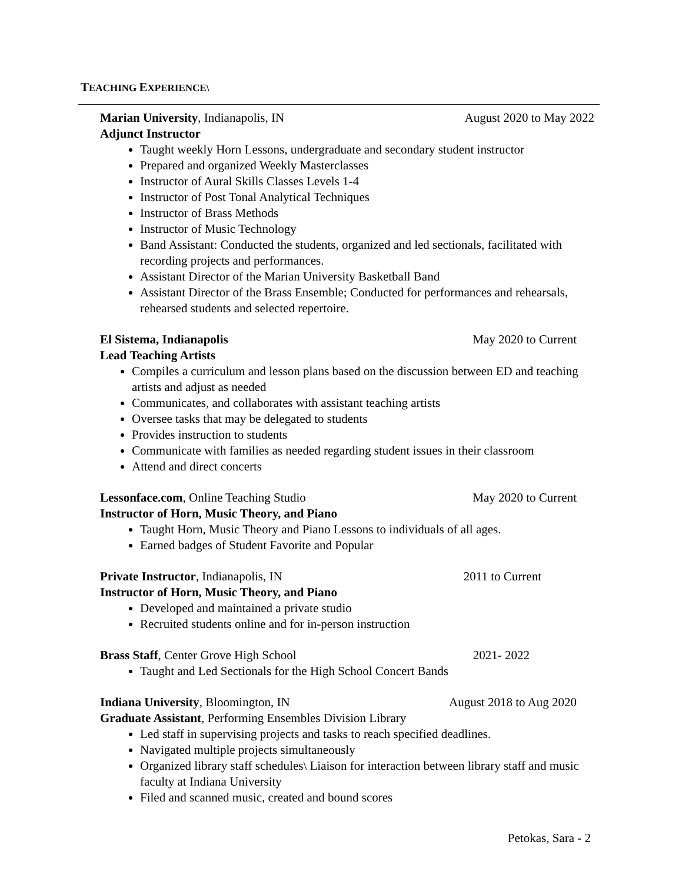TEACHING EXPERIENCE\
Marian University, Indianapolis, IN August 2020 to May 2022
Adjunct Instructor
Taught weekly Horn Lessons, undergraduate and secondary student instructor
Prepared and organized Weekly Masterclasses
Instructor of Aural Skills Classes Levels 1-4
Instructor of Post Tonal Analytical Techniques
Instructor of Brass Methods
Instructor of Music Technology
Band Assistant: Conducted the students, organized and led sectionals, facilitated with recording projects and performances.
Assistant Director of the Marian University Basketball Band
Assistant Director of the Brass Ensemble; Conducted for performances and rehearsals, rehearsed students and selected repertoire.
El Sistema, Indianapolis May 2020 to Current
Lead Teaching Artists
Compiles a curriculum and lesson plans based on the discussion between ED and teaching artists and adjust as needed
Communicates, and collaborates with assistant teaching artists
Oversee tasks that may be delegated to students
Provides instruction to students
Communicate with families as needed regarding student issues in their classroom
Attend and direct concerts
Lessonface.com, Online Teaching Studio May 2020 to Current
Instructor of Horn, Music Theory, and Piano
Taught Horn, Music Theory and Piano Lessons to individuals of all ages.
Earned badges of Student Favorite and Popular
Private Instructor, Indianapolis, IN 2011 to Current
Instructor of Horn, Music Theory, and Piano
Developed and maintained a private studio
Recruited students online and for in-person instruction
Brass Staff, Center Grove High School 2021- 2022
Taught and Led Sectionals for the High School Concert Bands
Indiana University, Bloomington, IN August 2018 to Aug 2020
Graduate Assistant, Performing Ensembles Division Library
Led staff in supervising projects and tasks to reach specified deadlines.
Navigated multiple projects simultaneously
Organized library staff schedules\ Liaison for interaction between library staff and music faculty at Indiana University
Filed and scanned music, created and bound scores
Petokas, Sara - 2